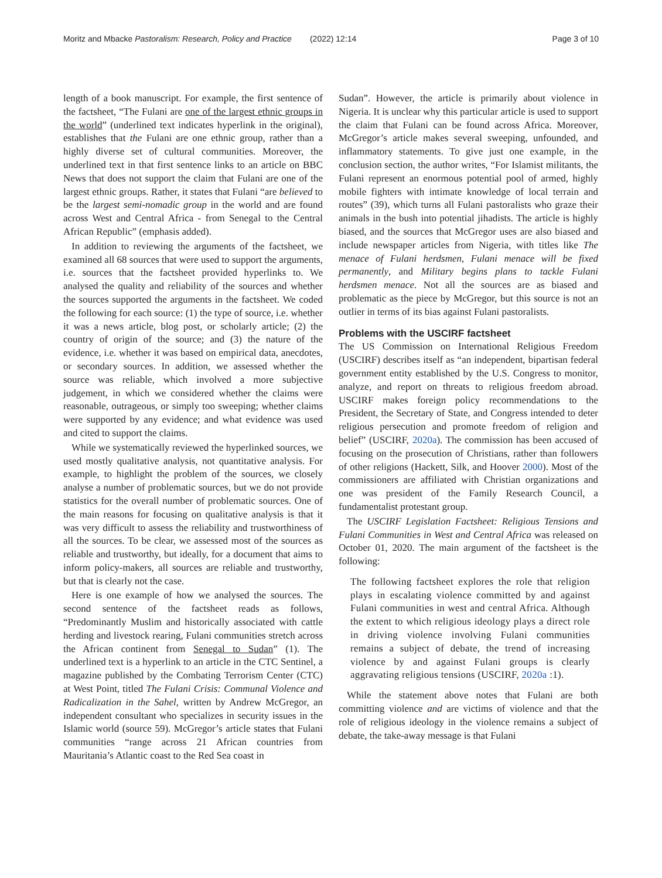Moritz and Mbacke Pastoralism: Research, Policy and Practice (2022) 12:14 Page 3 of 10
length of a book manuscript. For example, the first sentence of the factsheet, “The Fulani are one of the largest ethnic groups in the world” (underlined text indicates hyperlink in the original), establishes that the Fulani are one ethnic group, rather than a highly diverse set of cultural communities. Moreover, the underlined text in that first sentence links to an article on BBC News that does not support the claim that Fulani are one of the largest ethnic groups. Rather, it states that Fulani “are believed to be the largest semi-nomadic group in the world and are found across West and Central Africa - from Senegal to the Central African Republic” (emphasis added).
In addition to reviewing the arguments of the factsheet, we examined all 68 sources that were used to support the arguments, i.e. sources that the factsheet provided hyperlinks to. We analysed the quality and reliability of the sources and whether the sources supported the arguments in the factsheet. We coded the following for each source: (1) the type of source, i.e. whether it was a news article, blog post, or scholarly article; (2) the country of origin of the source; and (3) the nature of the evidence, i.e. whether it was based on empirical data, anecdotes, or secondary sources. In addition, we assessed whether the source was reliable, which involved a more subjective judgement, in which we considered whether the claims were reasonable, outrageous, or simply too sweeping; whether claims were supported by any evidence; and what evidence was used and cited to support the claims.
While we systematically reviewed the hyperlinked sources, we used mostly qualitative analysis, not quantitative analysis. For example, to highlight the problem of the sources, we closely analyse a number of problematic sources, but we do not provide statistics for the overall number of problematic sources. One of the main reasons for focusing on qualitative analysis is that it was very difficult to assess the reliability and trustworthiness of all the sources. To be clear, we assessed most of the sources as reliable and trustworthy, but ideally, for a document that aims to inform policy-makers, all sources are reliable and trustworthy, but that is clearly not the case.
Here is one example of how we analysed the sources. The second sentence of the factsheet reads as follows, “Predominantly Muslim and historically associated with cattle herding and livestock rearing, Fulani communities stretch across the African continent from Senegal to Sudan” (1). The underlined text is a hyperlink to an article in the CTC Sentinel, a magazine published by the Combating Terrorism Center (CTC) at West Point, titled The Fulani Crisis: Communal Violence and Radicalization in the Sahel, written by Andrew McGregor, an independent consultant who specializes in security issues in the Islamic world (source 59). McGregor’s article states that Fulani communities “range across 21 African countries from Mauritania’s Atlantic coast to the Red Sea coast in
Sudan”. However, the article is primarily about violence in Nigeria. It is unclear why this particular article is used to support the claim that Fulani can be found across Africa. Moreover, McGregor’s article makes several sweeping, unfounded, and inflammatory statements. To give just one example, in the conclusion section, the author writes, “For Islamist militants, the Fulani represent an enormous potential pool of armed, highly mobile fighters with intimate knowledge of local terrain and routes” (39), which turns all Fulani pastoralists who graze their animals in the bush into potential jihadists. The article is highly biased, and the sources that McGregor uses are also biased and include newspaper articles from Nigeria, with titles like The menace of Fulani herdsmen, Fulani menace will be fixed permanently, and Military begins plans to tackle Fulani herdsmen menace. Not all the sources are as biased and problematic as the piece by McGregor, but this source is not an outlier in terms of its bias against Fulani pastoralists.
Problems with the USCIRF factsheet
The US Commission on International Religious Freedom (USCIRF) describes itself as “an independent, bipartisan federal government entity established by the U.S. Congress to monitor, analyze, and report on threats to religious freedom abroad. USCIRF makes foreign policy recommendations to the President, the Secretary of State, and Congress intended to deter religious persecution and promote freedom of religion and belief” (USCIRF, 2020a). The commission has been accused of focusing on the prosecution of Christians, rather than followers of other religions (Hackett, Silk, and Hoover 2000). Most of the commissioners are affiliated with Christian organizations and one was president of the Family Research Council, a fundamentalist protestant group.
The USCIRF Legislation Factsheet: Religious Tensions and Fulani Communities in West and Central Africa was released on October 01, 2020. The main argument of the factsheet is the following:
The following factsheet explores the role that religion plays in escalating violence committed by and against Fulani communities in west and central Africa. Although the extent to which religious ideology plays a direct role in driving violence involving Fulani communities remains a subject of debate, the trend of increasing violence by and against Fulani groups is clearly aggravating religious tensions (USCIRF, 2020a :1).
While the statement above notes that Fulani are both committing violence and are victims of violence and that the role of religious ideology in the violence remains a subject of debate, the take-away message is that Fulani